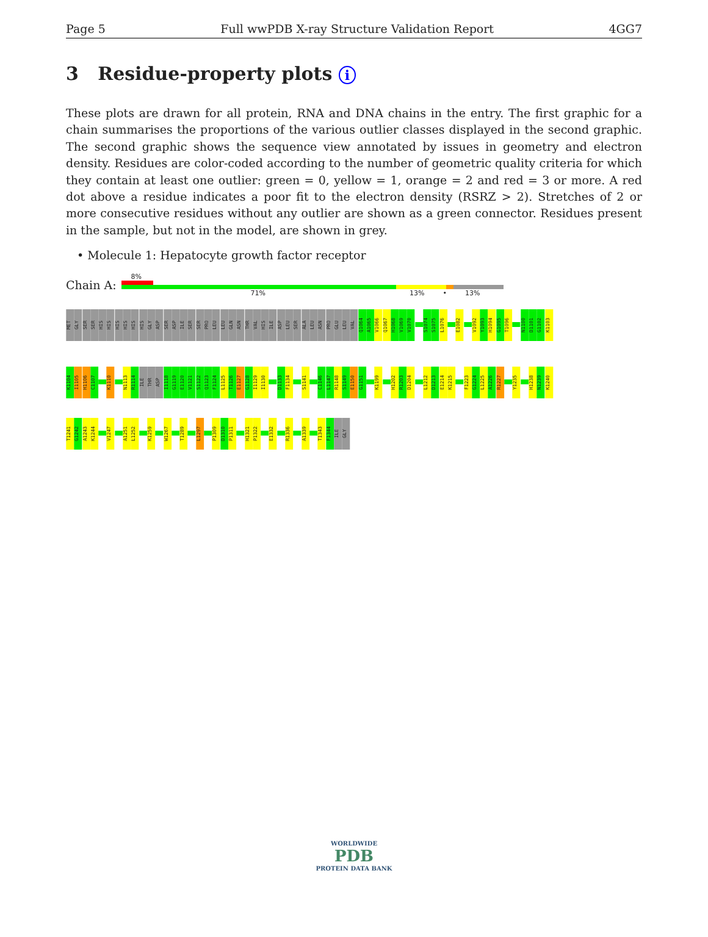Page 5 Full wwPDB X-ray Structure Validation Report 4GG7
3 Residue-property plots i
These plots are drawn for all protein, RNA and DNA chains in the entry. The first graphic for a chain summarises the proportions of the various outlier classes displayed in the second graphic. The second graphic shows the sequence view annotated by issues in geometry and electron density. Residues are color-coded according to the number of geometric quality criteria for which they contain at least one outlier: green = 0, yellow = 1, orange = 2 and red = 3 or more. A red dot above a residue indicates a poor fit to the electron density (RSRZ > 2). Stretches of 2 or more consecutive residues without any outlier are shown as a green connector. Residues present in the sample, but not in the model, are shown in grey.
• Molecule 1: Hepatocyte growth factor receptor
Chain A:
8%
71% 13% • 13%
MET
GLY
SER
SER
HIS
HIS
HIS
HIS
HIS
HIS
GLY
ASP
SER
ASP
ILE
SER
SER
PRO
LEU
LEU
GLN
ASN
THR
VAL
HIS
ILE
ASP
LEU
SER
ALA
LEU
ASN
PRO
GLU
LEU
VAL
Q1064
A1065
V1066
Q1067
H1068
V1069
V1070
S1074
S1075
L1076
E1082
V1092
Y1093
H1094
G1095
T1096
N1100
D1101
G1102
K1103
K1104
I1105
H1106
C1107
K1110
N1113
R1114
ILE
THR
ASP
I1118
G1119
E1120
V1121
S1122
Q1123
F1124
L1125
T1126
E1127
G1128
I1129
I1130
D1133
F1134
S1141
C1146
L1147
R1148
S1149
E1150
G1151
K1199
H1202
R1203
D1204
L1212
D1213
E1214
K1215
F1223
G1224
L1225
A1226
R1227
Y1235
H1238
N1239
K1240
T1241
G1242
A1243
K1244
V1247
A1251
L1252
K1259
W1267
T1289
L1297
P1309
D1310
P1311
H1321
P1322
E1332
R1336
A1339
T1343
F1344
ILE
GLY
WORLDWIDE
PDB
PROTEIN DATA BANK